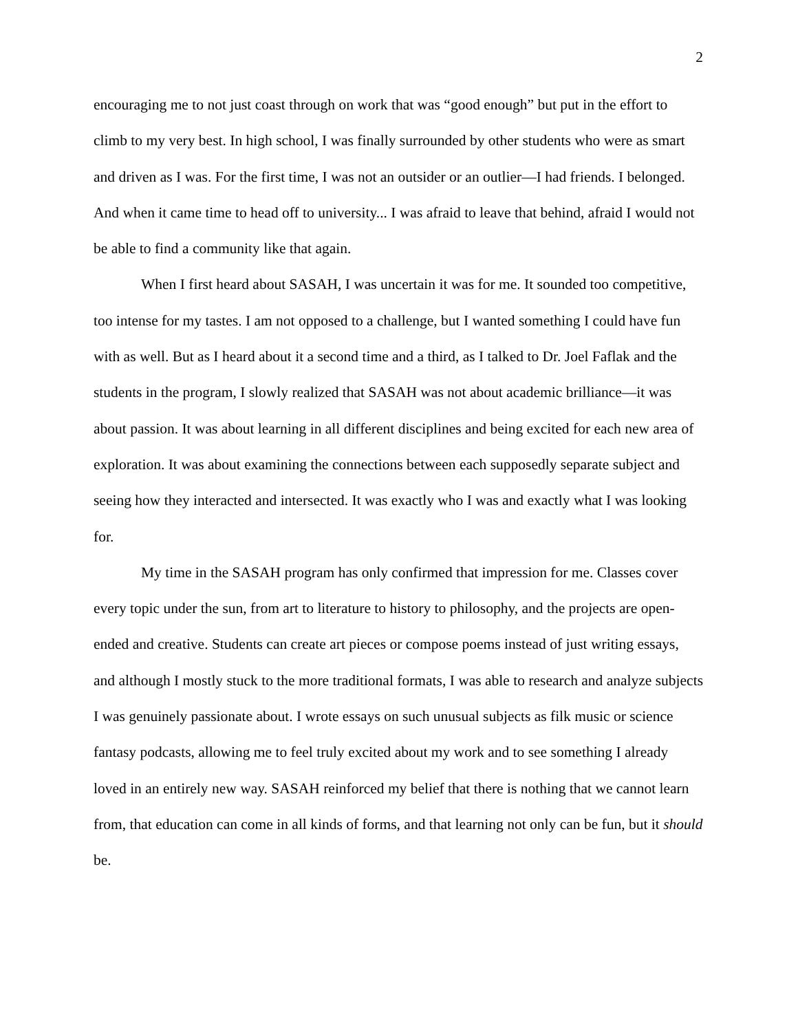2
encouraging me to not just coast through on work that was “good enough” but put in the effort to climb to my very best. In high school, I was finally surrounded by other students who were as smart and driven as I was. For the first time, I was not an outsider or an outlier—I had friends. I belonged. And when it came time to head off to university... I was afraid to leave that behind, afraid I would not be able to find a community like that again.
When I first heard about SASAH, I was uncertain it was for me. It sounded too competitive, too intense for my tastes. I am not opposed to a challenge, but I wanted something I could have fun with as well. But as I heard about it a second time and a third, as I talked to Dr. Joel Faflak and the students in the program, I slowly realized that SASAH was not about academic brilliance—it was about passion. It was about learning in all different disciplines and being excited for each new area of exploration. It was about examining the connections between each supposedly separate subject and seeing how they interacted and intersected. It was exactly who I was and exactly what I was looking for.
My time in the SASAH program has only confirmed that impression for me. Classes cover every topic under the sun, from art to literature to history to philosophy, and the projects are open-ended and creative. Students can create art pieces or compose poems instead of just writing essays, and although I mostly stuck to the more traditional formats, I was able to research and analyze subjects I was genuinely passionate about. I wrote essays on such unusual subjects as filk music or science fantasy podcasts, allowing me to feel truly excited about my work and to see something I already loved in an entirely new way. SASAH reinforced my belief that there is nothing that we cannot learn from, that education can come in all kinds of forms, and that learning not only can be fun, but it should be.